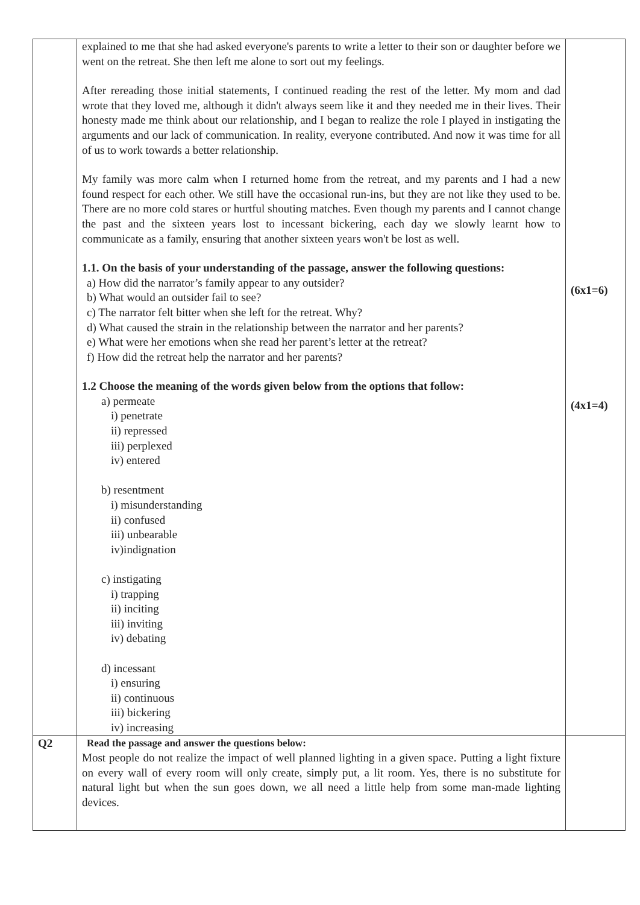| | explained to me that she had asked everyone's parents to write a letter to their son or daughter before we went on the retreat. She then left me alone to sort out my feelings. After rereading those initial statements, I continued reading the rest of the letter. My mom and dad wrote that they loved me, although it didn't always seem like it and they needed me in their lives. Their honesty made me think about our relationship, and I began to realize the role I played in instigating the arguments and our lack of communication. In reality, everyone contributed. And now it was time for all of us to work towards a better relationship. My family was more calm when I returned home from the retreat, and my parents and I had a new found respect for each other. We still have the occasional run-ins, but they are not like they used to be. There are no more cold stares or hurtful shouting matches. Even though my parents and I cannot change the past and the sixteen years lost to incessant bickering, each day we slowly learnt how to communicate as a family, ensuring that another sixteen years won't be lost as well. 1.1. On the basis of your understanding of the passage, answer the following questions: a) How did the narrator’s family appear to any outsider? b) What would an outsider fail to see? c) The narrator felt bitter when she left for the retreat. Why? d) What caused the strain in the relationship between the narrator and her parents? e) What were her emotions when she read her parent’s letter at the retreat? f) How did the retreat help the narrator and her parents? 1.2 Choose the meaning of the words given below from the options that follow: a) permeate i) penetrate ii) repressed iii) perplexed iv) entered b) resentment i) misunderstanding ii) confused iii) unbearable iv)indignation c) instigating i) trapping ii) inciting iii) inviting iv) debating d) incessant i) ensuring ii) continuous iii) bickering iv) increasing | (6x1=6) (4x1=4) |
| Q2 | Read the passage and answer the questions below: Most people do not realize the impact of well planned lighting in a given space. Putting a light fixture on every wall of every room will only create, simply put, a lit room. Yes, there is no substitute for natural light but when the sun goes down, we all need a little help from some man-made lighting devices. | |